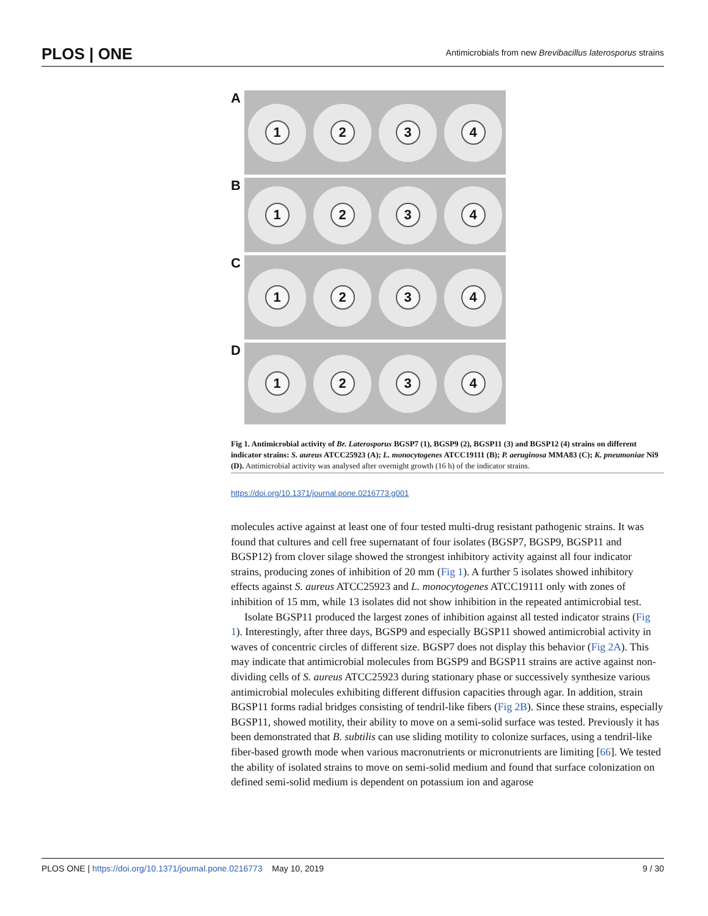PLOS | ONE
Antimicrobials from new Brevibacillus laterosporus strains
A
1 2 3 4
B
1 2 3 4
C
1 2 3 4
D
1 2 3 4
Fig 1. Antimicrobial activity of Br. Laterosporus BGSP7 (1), BGSP9 (2), BGSP11 (3) and BGSP12 (4) strains on different indicator strains: S. aureus ATCC25923 (A); L. monocytogenes ATCC19111 (B); P. aeruginosa MMA83 (C); K. pneumoniae Ni9 (D). Antimicrobial activity was analysed after overnight growth (16 h) of the indicator strains.
https://doi.org/10.1371/journal.pone.0216773.g001
molecules active against at least one of four tested multi-drug resistant pathogenic strains. It was found that cultures and cell free supernatant of four isolates (BGSP7, BGSP9, BGSP11 and BGSP12) from clover silage showed the strongest inhibitory activity against all four indicator strains, producing zones of inhibition of 20 mm (Fig 1). A further 5 isolates showed inhibitory effects against S. aureus ATCC25923 and L. monocytogenes ATCC19111 only with zones of inhibition of 15 mm, while 13 isolates did not show inhibition in the repeated antimicrobial test.
Isolate BGSP11 produced the largest zones of inhibition against all tested indicator strains (Fig 1). Interestingly, after three days, BGSP9 and especially BGSP11 showed antimicrobial activity in waves of concentric circles of different size. BGSP7 does not display this behavior (Fig 2A). This may indicate that antimicrobial molecules from BGSP9 and BGSP11 strains are active against non-dividing cells of S. aureus ATCC25923 during stationary phase or successively synthesize various antimicrobial molecules exhibiting different diffusion capacities through agar. In addition, strain BGSP11 forms radial bridges consisting of tendril-like fibers (Fig 2B). Since these strains, especially BGSP11, showed motility, their ability to move on a semi-solid surface was tested. Previously it has been demonstrated that B. subtilis can use sliding motility to colonize surfaces, using a tendril-like fiber-based growth mode when various macronutrients or micronutrients are limiting [66]. We tested the ability of isolated strains to move on semi-solid medium and found that surface colonization on defined semi-solid medium is dependent on potassium ion and agarose
PLOS ONE | https://doi.org/10.1371/journal.pone.0216773 May 10, 2019 9 / 30